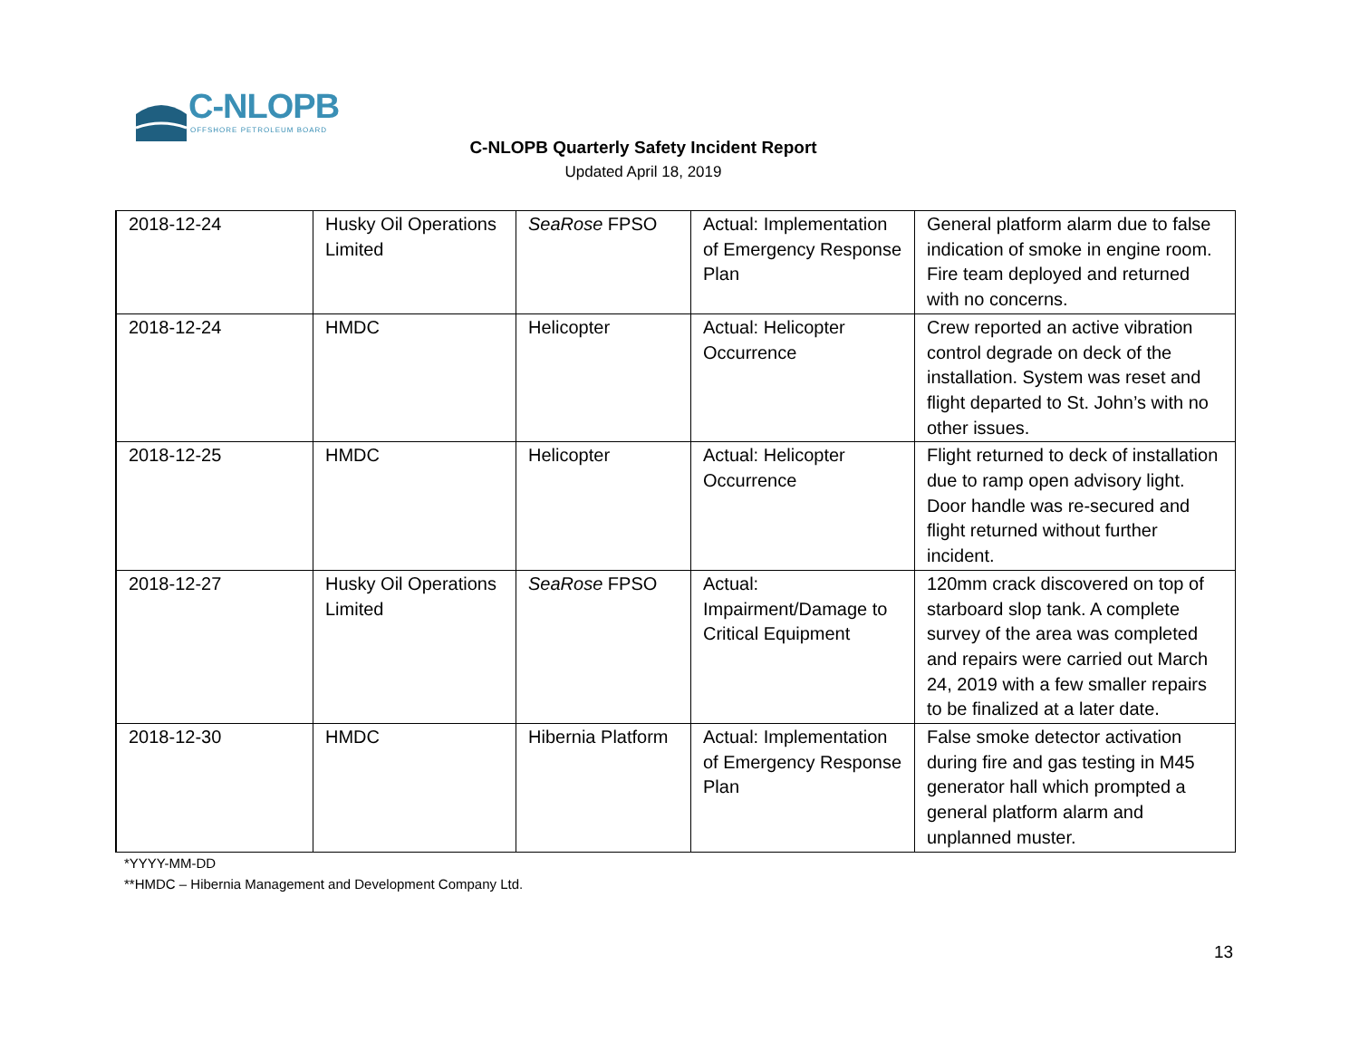C-NLOPB
OFFSHORE PETROLEUM BOARD
C-NLOPB Quarterly Safety Incident Report
Updated April 18, 2019
| 2018-12-24 | Husky Oil Operations Limited | SeaRose FPSO | Actual: Implementation of Emergency Response Plan | General platform alarm due to false indication of smoke in engine room. Fire team deployed and returned with no concerns. |
| 2018-12-24 | HMDC | Helicopter | Actual: Helicopter Occurrence | Crew reported an active vibration control degrade on deck of the installation. System was reset and flight departed to St. John’s with no other issues. |
| 2018-12-25 | HMDC | Helicopter | Actual: Helicopter Occurrence | Flight returned to deck of installation due to ramp open advisory light. Door handle was re-secured and flight returned without further incident. |
| 2018-12-27 | Husky Oil Operations Limited | SeaRose FPSO | Actual: Impairment/Damage to Critical Equipment | 120mm crack discovered on top of starboard slop tank. A complete survey of the area was completed and repairs were carried out March 24, 2019 with a few smaller repairs to be finalized at a later date. |
| 2018-12-30 | HMDC | Hibernia Platform | Actual: Implementation of Emergency Response Plan | False smoke detector activation during fire and gas testing in M45 generator hall which prompted a general platform alarm and unplanned muster. |
*YYYY-MM-DD
**HMDC – Hibernia Management and Development Company Ltd.
13